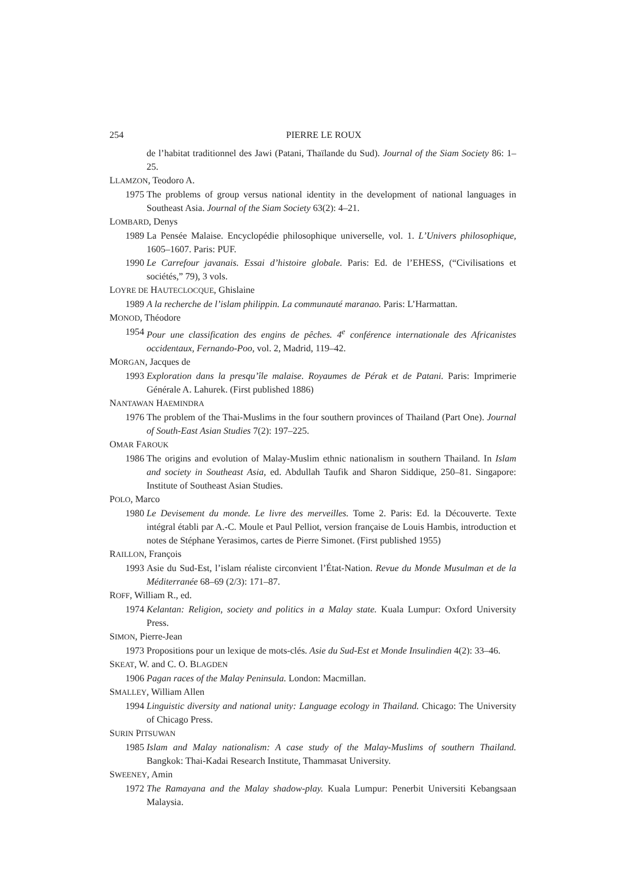254 PIERRE LE ROUX
de l’habitat traditionnel des Jawi (Patani, Thaïlande du Sud). Journal of the Siam Society 86: 1–25.
LLAMZON, Teodoro A.
1975 The problems of group versus national identity in the development of national languages in Southeast Asia. Journal of the Siam Society 63(2): 4–21.
LOMBARD, Denys
1989 La Pensée Malaise. Encyclopédie philosophique universelle, vol. 1. L’Univers philosophique, 1605–1607. Paris: PUF.
1990 Le Carrefour javanais. Essai d’histoire globale. Paris: Ed. de l’EHESS, (“Civilisations et sociétés,” 79), 3 vols.
LOYRE DE HAUTECLOCQUE, Ghislaine
1989 A la recherche de l’islam philippin. La communauté maranao. Paris: L’Harmattan.
MONOD, Théodore
1954 Pour une classification des engins de pêches. 4<sup>e</sup> conférence internationale des Africanistes occidentaux, Fernando-Poo, vol. 2, Madrid, 119–42.
MORGAN, Jacques de
1993 Exploration dans la presqu’île malaise. Royaumes de Pérak et de Patani. Paris: Imprimerie Générale A. Lahurek. (First published 1886)
NANTAWAN HAEMINDRA
1976 The problem of the Thai-Muslims in the four southern provinces of Thailand (Part One). Journal of South-East Asian Studies 7(2): 197–225.
OMAR FAROUK
1986 The origins and evolution of Malay-Muslim ethnic nationalism in southern Thailand. In Islam and society in Southeast Asia, ed. Abdullah Taufik and Sharon Siddique, 250–81. Singapore: Institute of Southeast Asian Studies.
POLO, Marco
1980 Le Devisement du monde. Le livre des merveilles. Tome 2. Paris: Ed. la Découverte. Texte intégral établi par A.-C. Moule et Paul Pelliot, version française de Louis Hambis, introduction et notes de Stéphane Yerasimos, cartes de Pierre Simonet. (First published 1955)
RAILLON, François
1993 Asie du Sud-Est, l’islam réaliste circonvient l’État-Nation. Revue du Monde Musulman et de la Méditerranée 68–69 (2/3): 171–87.
ROFF, William R., ed.
1974 Kelantan: Religion, society and politics in a Malay state. Kuala Lumpur: Oxford University Press.
SIMON, Pierre-Jean
1973 Propositions pour un lexique de mots-clés. Asie du Sud-Est et Monde Insulindien 4(2): 33–46.
SKEAT, W. and C. O. BLAGDEN
1906 Pagan races of the Malay Peninsula. London: Macmillan.
SMALLEY, William Allen
1994 Linguistic diversity and national unity: Language ecology in Thailand. Chicago: The University of Chicago Press.
SURIN PITSUWAN
1985 Islam and Malay nationalism: A case study of the Malay-Muslims of southern Thailand. Bangkok: Thai-Kadai Research Institute, Thammasat University.
SWEENEY, Amin
1972 The Ramayana and the Malay shadow-play. Kuala Lumpur: Penerbit Universiti Kebangsaan Malaysia.